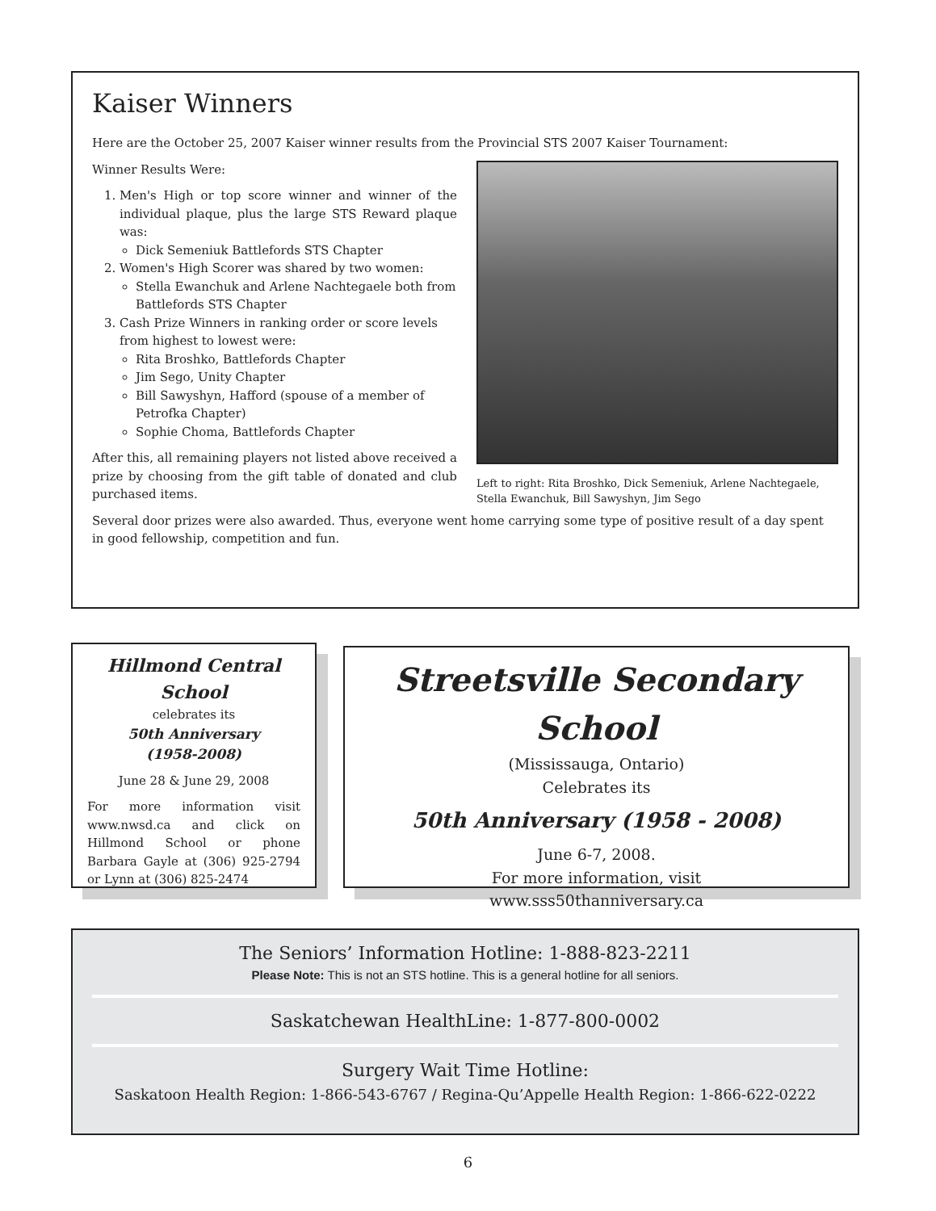Kaiser Winners
Here are the October 25, 2007 Kaiser winner results from the Provincial STS 2007 Kaiser Tournament:
Winner Results Were:
1. Men's High or top score winner and winner of the individual plaque, plus the large STS Reward plaque was:
Dick Semeniuk Battlefords STS Chapter
2. Women's High Scorer was shared by two women:
Stella Ewanchuk and Arlene Nachtegaele both from Battlefords STS Chapter
3. Cash Prize Winners in ranking order or score levels from highest to lowest were:
Rita Broshko, Battlefords Chapter
Jim Sego, Unity Chapter
Bill Sawyshyn, Hafford (spouse of a member of Petrofka Chapter)
Sophie Choma, Battlefords Chapter
After this, all remaining players not listed above received a prize by choosing from the gift table of donated and club purchased items.
Left to right: Rita Broshko, Dick Semeniuk, Arlene Nachtegaele, Stella Ewanchuk, Bill Sawyshyn, Jim Sego
Several door prizes were also awarded. Thus, everyone went home carrying some type of positive result of a day spent in good fellowship, competition and fun.
Hillmond Central School
celebrates its
50th Anniversary
(1958-2008)
June 28 & June 29, 2008
For more information visit www.nwsd.ca and click on Hillmond School or phone Barbara Gayle at (306) 925-2794 or Lynn at (306) 825-2474
Streetsville Secondary School
(Mississauga, Ontario)
Celebrates its
50th Anniversary (1958 - 2008)
June 6-7, 2008.
For more information, visit
www.sss50thanniversary.ca
The Seniors’ Information Hotline: 1-888-823-2211
Please Note: This is not an STS hotline. This is a general hotline for all seniors.
Saskatchewan HealthLine: 1-877-800-0002
Surgery Wait Time Hotline:
Saskatoon Health Region: 1-866-543-6767 / Regina-Qu’Appelle Health Region: 1-866-622-0222
6